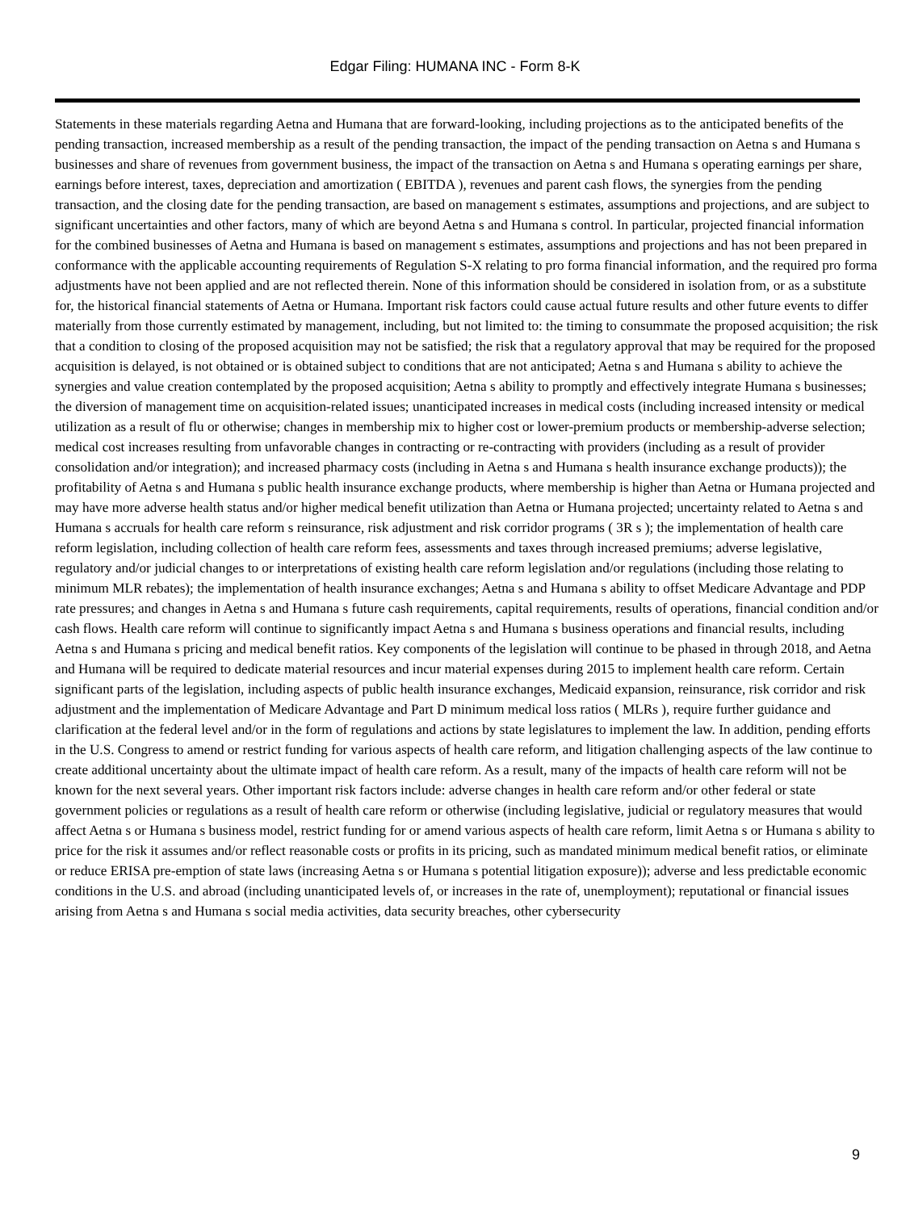Edgar Filing: HUMANA INC - Form 8-K
Statements in these materials regarding Aetna and Humana that are forward-looking, including projections as to the anticipated benefits of the pending transaction, increased membership as a result of the pending transaction, the impact of the pending transaction on Aetna s and Humana s businesses and share of revenues from government business, the impact of the transaction on Aetna s and Humana s operating earnings per share, earnings before interest, taxes, depreciation and amortization ( EBITDA ), revenues and parent cash flows, the synergies from the pending transaction, and the closing date for the pending transaction, are based on management s estimates, assumptions and projections, and are subject to significant uncertainties and other factors, many of which are beyond Aetna s and Humana s control. In particular, projected financial information for the combined businesses of Aetna and Humana is based on management s estimates, assumptions and projections and has not been prepared in conformance with the applicable accounting requirements of Regulation S-X relating to pro forma financial information, and the required pro forma adjustments have not been applied and are not reflected therein. None of this information should be considered in isolation from, or as a substitute for, the historical financial statements of Aetna or Humana. Important risk factors could cause actual future results and other future events to differ materially from those currently estimated by management, including, but not limited to: the timing to consummate the proposed acquisition; the risk that a condition to closing of the proposed acquisition may not be satisfied; the risk that a regulatory approval that may be required for the proposed acquisition is delayed, is not obtained or is obtained subject to conditions that are not anticipated; Aetna s and Humana s ability to achieve the synergies and value creation contemplated by the proposed acquisition; Aetna s ability to promptly and effectively integrate Humana s businesses; the diversion of management time on acquisition-related issues; unanticipated increases in medical costs (including increased intensity or medical utilization as a result of flu or otherwise; changes in membership mix to higher cost or lower-premium products or membership-adverse selection; medical cost increases resulting from unfavorable changes in contracting or re-contracting with providers (including as a result of provider consolidation and/or integration); and increased pharmacy costs (including in Aetna s and Humana s health insurance exchange products)); the profitability of Aetna s and Humana s public health insurance exchange products, where membership is higher than Aetna or Humana projected and may have more adverse health status and/or higher medical benefit utilization than Aetna or Humana projected; uncertainty related to Aetna s and Humana s accruals for health care reform s reinsurance, risk adjustment and risk corridor programs ( 3R s ); the implementation of health care reform legislation, including collection of health care reform fees, assessments and taxes through increased premiums; adverse legislative, regulatory and/or judicial changes to or interpretations of existing health care reform legislation and/or regulations (including those relating to minimum MLR rebates); the implementation of health insurance exchanges; Aetna s and Humana s ability to offset Medicare Advantage and PDP rate pressures; and changes in Aetna s and Humana s future cash requirements, capital requirements, results of operations, financial condition and/or cash flows. Health care reform will continue to significantly impact Aetna s and Humana s business operations and financial results, including Aetna s and Humana s pricing and medical benefit ratios. Key components of the legislation will continue to be phased in through 2018, and Aetna and Humana will be required to dedicate material resources and incur material expenses during 2015 to implement health care reform. Certain significant parts of the legislation, including aspects of public health insurance exchanges, Medicaid expansion, reinsurance, risk corridor and risk adjustment and the implementation of Medicare Advantage and Part D minimum medical loss ratios ( MLRs ), require further guidance and clarification at the federal level and/or in the form of regulations and actions by state legislatures to implement the law. In addition, pending efforts in the U.S. Congress to amend or restrict funding for various aspects of health care reform, and litigation challenging aspects of the law continue to create additional uncertainty about the ultimate impact of health care reform. As a result, many of the impacts of health care reform will not be known for the next several years. Other important risk factors include: adverse changes in health care reform and/or other federal or state government policies or regulations as a result of health care reform or otherwise (including legislative, judicial or regulatory measures that would affect Aetna s or Humana s business model, restrict funding for or amend various aspects of health care reform, limit Aetna s or Humana s ability to price for the risk it assumes and/or reflect reasonable costs or profits in its pricing, such as mandated minimum medical benefit ratios, or eliminate or reduce ERISA pre-emption of state laws (increasing Aetna s or Humana s potential litigation exposure)); adverse and less predictable economic conditions in the U.S. and abroad (including unanticipated levels of, or increases in the rate of, unemployment); reputational or financial issues arising from Aetna s and Humana s social media activities, data security breaches, other cybersecurity
9